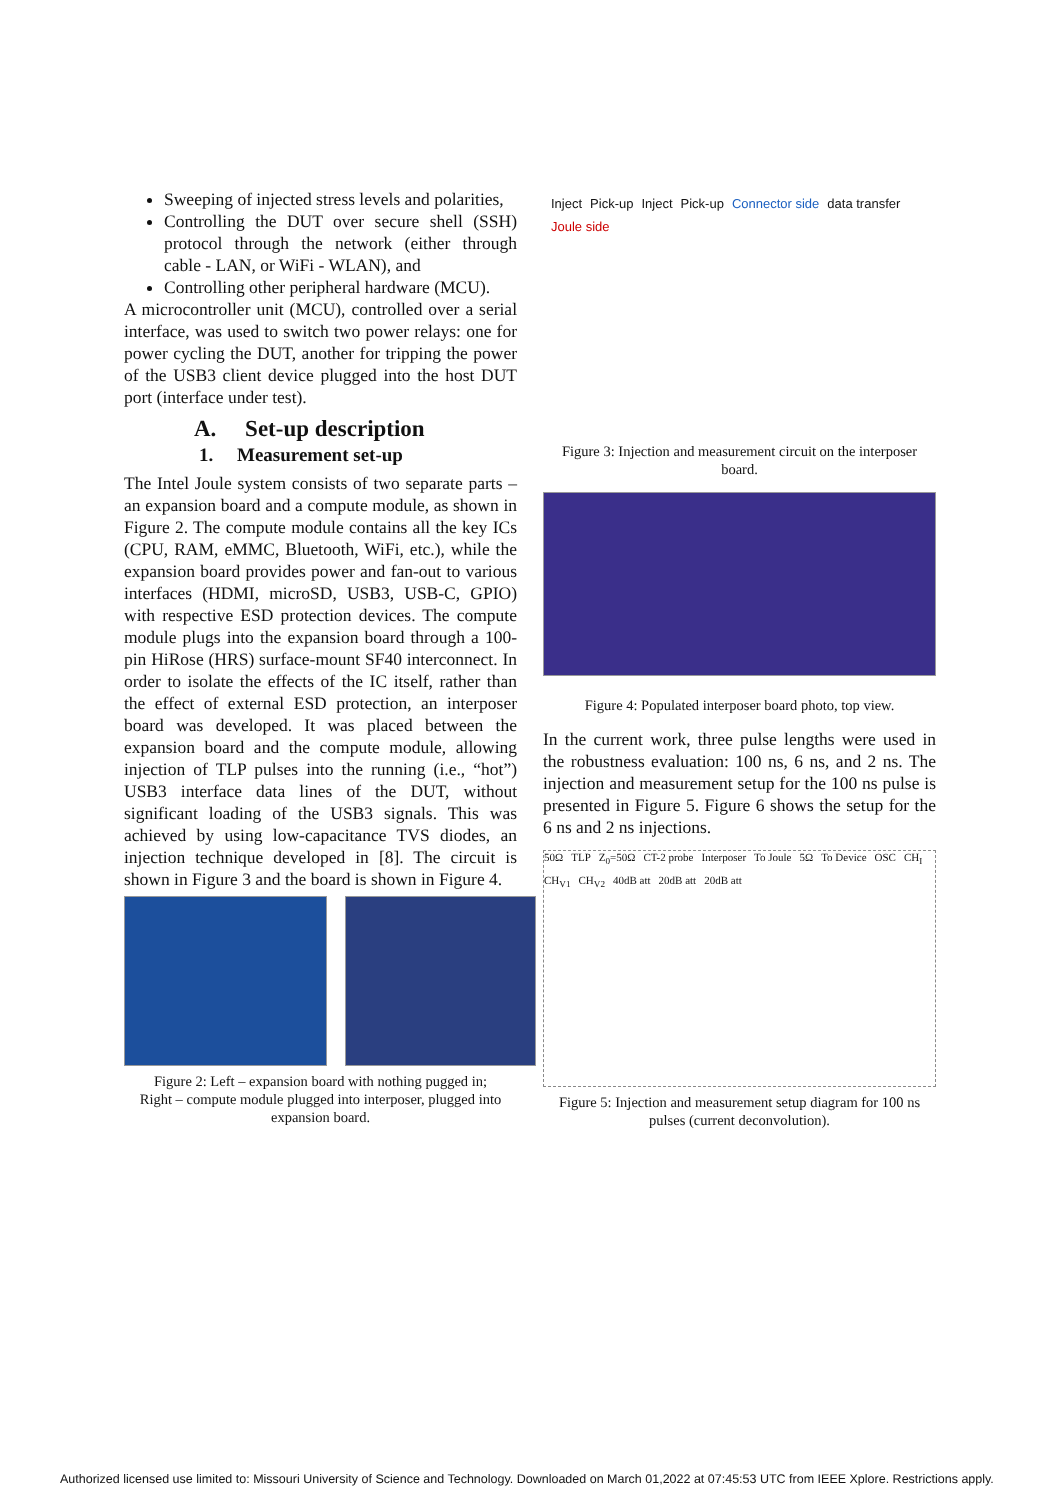Sweeping of injected stress levels and polarities,
Controlling the DUT over secure shell (SSH) protocol through the network (either through cable - LAN, or WiFi - WLAN), and
Controlling other peripheral hardware (MCU).
A microcontroller unit (MCU), controlled over a serial interface, was used to switch two power relays: one for power cycling the DUT, another for tripping the power of the USB3 client device plugged into the host DUT port (interface under test).
A. Set-up description
1. Measurement set-up
The Intel Joule system consists of two separate parts – an expansion board and a compute module, as shown in Figure 2. The compute module contains all the key ICs (CPU, RAM, eMMC, Bluetooth, WiFi, etc.), while the expansion board provides power and fan-out to various interfaces (HDMI, microSD, USB3, USB-C, GPIO) with respective ESD protection devices. The compute module plugs into the expansion board through a 100-pin HiRose (HRS) surface-mount SF40 interconnect. In order to isolate the effects of the IC itself, rather than the effect of external ESD protection, an interposer board was developed. It was placed between the expansion board and the compute module, allowing injection of TLP pulses into the running (i.e., “hot”) USB3 interface data lines of the DUT, without significant loading of the USB3 signals. This was achieved by using low-capacitance TVS diodes, an injection technique developed in [8]. The circuit is shown in Figure 3 and the board is shown in Figure 4.
Figure 2: Left – expansion board with nothing pugged in;
Right – compute module plugged into interposer, plugged into expansion board.
Inject Pick-up Inject Pick-up Connector side data transfer Joule side
Figure 3: Injection and measurement circuit on the interposer board.
Figure 4: Populated interposer board photo, top view.
In the current work, three pulse lengths were used in the robustness evaluation: 100 ns, 6 ns, and 2 ns. The injection and measurement setup for the 100 ns pulse is presented in Figure 5. Figure 6 shows the setup for the 6 ns and 2 ns injections.
50Ω TLP Z<sub>0</sub>=50Ω CT-2 probe Interposer To Joule 5Ω To Device OSC CH<sub>I</sub> CH<sub>V1</sub> CH<sub>V2</sub> 40dB att 20dB att 20dB att
Figure 5: Injection and measurement setup diagram for 100 ns pulses (current deconvolution).
Authorized licensed use limited to: Missouri University of Science and Technology. Downloaded on March 01,2022 at 07:45:53 UTC from IEEE Xplore. Restrictions apply.